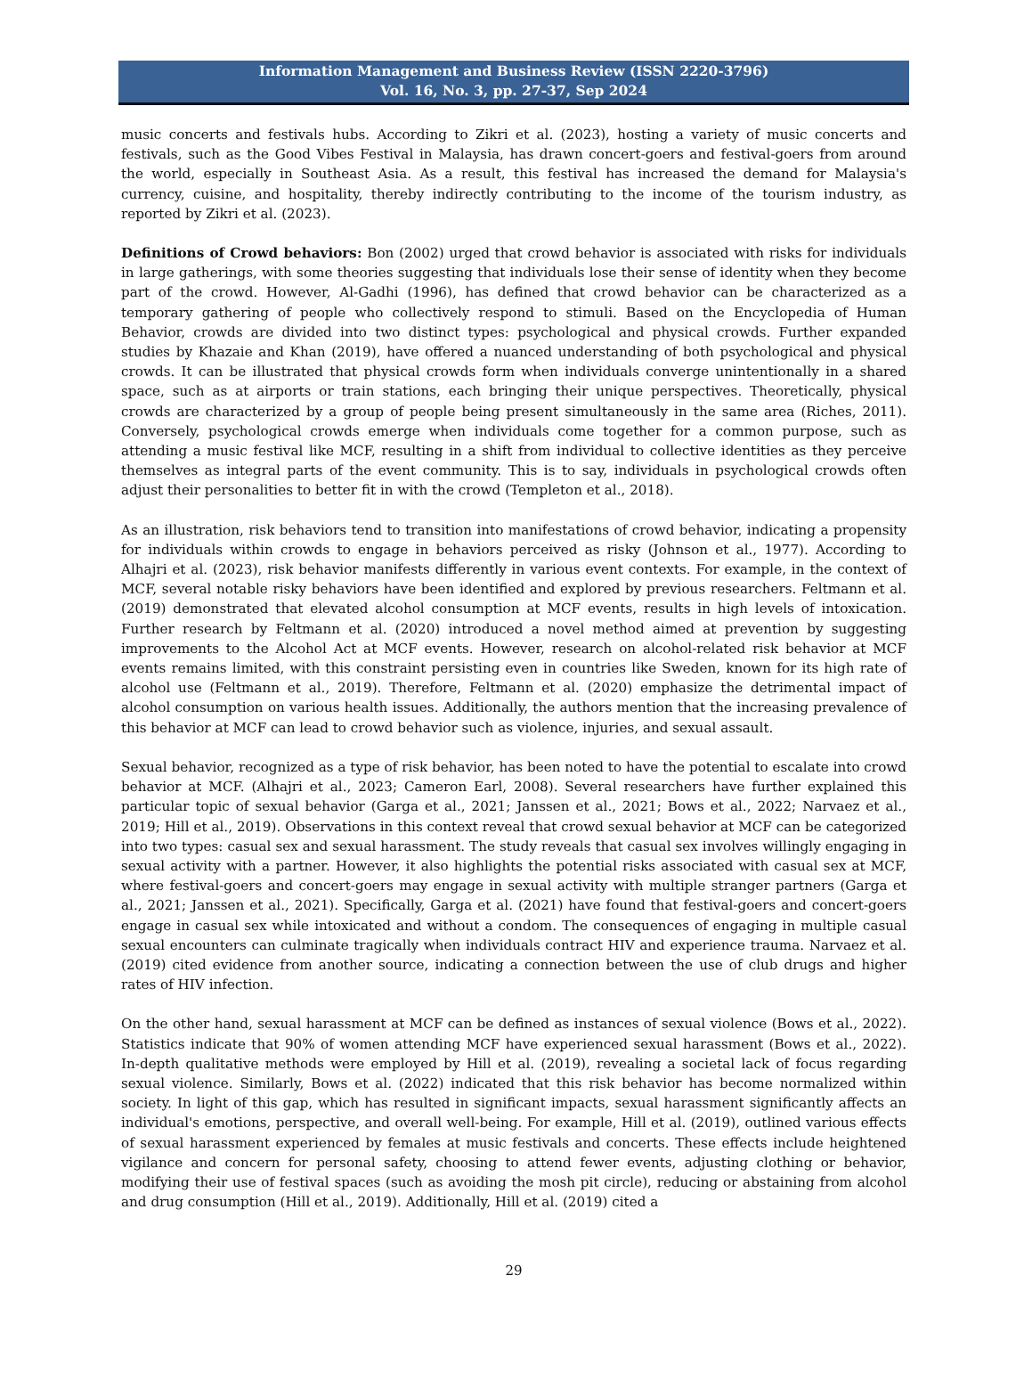Information Management and Business Review (ISSN 2220-3796)
Vol. 16, No. 3, pp. 27-37, Sep 2024
music concerts and festivals hubs. According to Zikri et al. (2023), hosting a variety of music concerts and festivals, such as the Good Vibes Festival in Malaysia, has drawn concert-goers and festival-goers from around the world, especially in Southeast Asia. As a result, this festival has increased the demand for Malaysia's currency, cuisine, and hospitality, thereby indirectly contributing to the income of the tourism industry, as reported by Zikri et al. (2023).
Definitions of Crowd behaviors: Bon (2002) urged that crowd behavior is associated with risks for individuals in large gatherings, with some theories suggesting that individuals lose their sense of identity when they become part of the crowd. However, Al-Gadhi (1996), has defined that crowd behavior can be characterized as a temporary gathering of people who collectively respond to stimuli. Based on the Encyclopedia of Human Behavior, crowds are divided into two distinct types: psychological and physical crowds. Further expanded studies by Khazaie and Khan (2019), have offered a nuanced understanding of both psychological and physical crowds. It can be illustrated that physical crowds form when individuals converge unintentionally in a shared space, such as at airports or train stations, each bringing their unique perspectives. Theoretically, physical crowds are characterized by a group of people being present simultaneously in the same area (Riches, 2011). Conversely, psychological crowds emerge when individuals come together for a common purpose, such as attending a music festival like MCF, resulting in a shift from individual to collective identities as they perceive themselves as integral parts of the event community. This is to say, individuals in psychological crowds often adjust their personalities to better fit in with the crowd (Templeton et al., 2018).
As an illustration, risk behaviors tend to transition into manifestations of crowd behavior, indicating a propensity for individuals within crowds to engage in behaviors perceived as risky (Johnson et al., 1977). According to Alhajri et al. (2023), risk behavior manifests differently in various event contexts. For example, in the context of MCF, several notable risky behaviors have been identified and explored by previous researchers. Feltmann et al. (2019) demonstrated that elevated alcohol consumption at MCF events, results in high levels of intoxication. Further research by Feltmann et al. (2020) introduced a novel method aimed at prevention by suggesting improvements to the Alcohol Act at MCF events. However, research on alcohol-related risk behavior at MCF events remains limited, with this constraint persisting even in countries like Sweden, known for its high rate of alcohol use (Feltmann et al., 2019). Therefore, Feltmann et al. (2020) emphasize the detrimental impact of alcohol consumption on various health issues. Additionally, the authors mention that the increasing prevalence of this behavior at MCF can lead to crowd behavior such as violence, injuries, and sexual assault.
Sexual behavior, recognized as a type of risk behavior, has been noted to have the potential to escalate into crowd behavior at MCF. (Alhajri et al., 2023; Cameron Earl, 2008). Several researchers have further explained this particular topic of sexual behavior (Garga et al., 2021; Janssen et al., 2021; Bows et al., 2022; Narvaez et al., 2019; Hill et al., 2019). Observations in this context reveal that crowd sexual behavior at MCF can be categorized into two types: casual sex and sexual harassment. The study reveals that casual sex involves willingly engaging in sexual activity with a partner. However, it also highlights the potential risks associated with casual sex at MCF, where festival-goers and concert-goers may engage in sexual activity with multiple stranger partners (Garga et al., 2021; Janssen et al., 2021). Specifically, Garga et al. (2021) have found that festival-goers and concert-goers engage in casual sex while intoxicated and without a condom. The consequences of engaging in multiple casual sexual encounters can culminate tragically when individuals contract HIV and experience trauma. Narvaez et al. (2019) cited evidence from another source, indicating a connection between the use of club drugs and higher rates of HIV infection.
On the other hand, sexual harassment at MCF can be defined as instances of sexual violence (Bows et al., 2022). Statistics indicate that 90% of women attending MCF have experienced sexual harassment (Bows et al., 2022). In-depth qualitative methods were employed by Hill et al. (2019), revealing a societal lack of focus regarding sexual violence. Similarly, Bows et al. (2022) indicated that this risk behavior has become normalized within society. In light of this gap, which has resulted in significant impacts, sexual harassment significantly affects an individual's emotions, perspective, and overall well-being. For example, Hill et al. (2019), outlined various effects of sexual harassment experienced by females at music festivals and concerts. These effects include heightened vigilance and concern for personal safety, choosing to attend fewer events, adjusting clothing or behavior, modifying their use of festival spaces (such as avoiding the mosh pit circle), reducing or abstaining from alcohol and drug consumption (Hill et al., 2019). Additionally, Hill et al. (2019) cited a
29